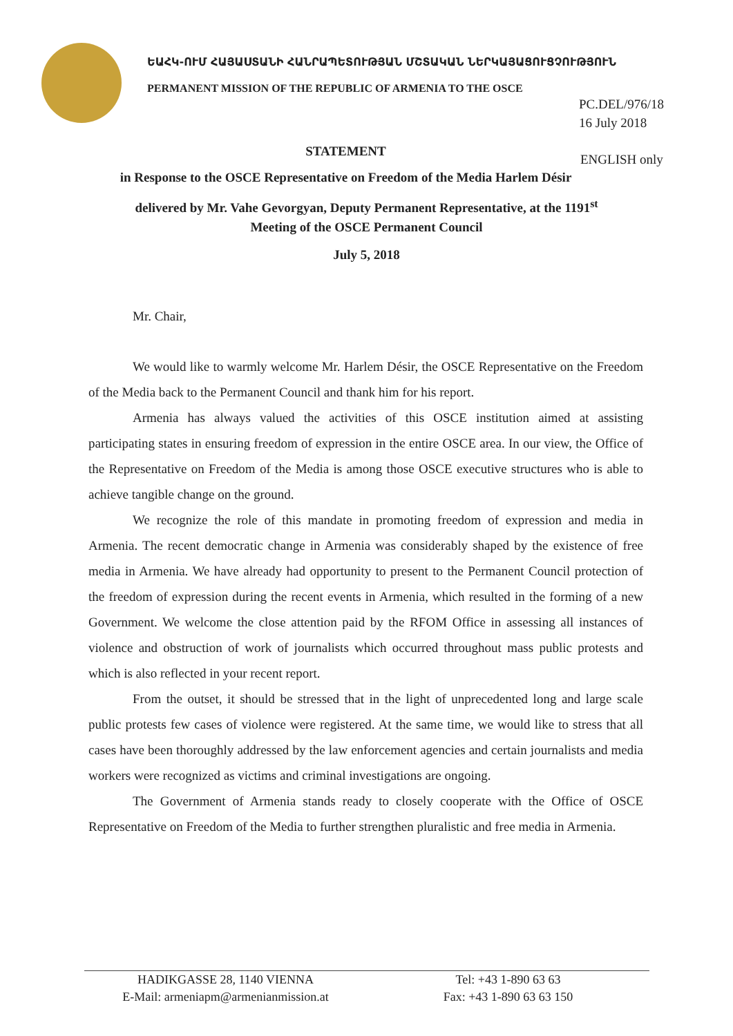ԵԱՀԿ-ՈՒՄ ՀԱՅԱՍՏԱՆԻ ՀԱՆՐԱՊԵՏՈՒԹՅԱՆ ՄՇՏԱԿԱՆ ՆԵՐԿԱՅԱՑՈՒՑՉՈՒԹՅՈՒՆ
PERMANENT MISSION OF THE REPUBLIC OF ARMENIA TO THE OSCE
PC.DEL/976/18
16 July 2018
ENGLISH only
STATEMENT
in Response to the OSCE Representative on Freedom of the Media Harlem Désir
delivered by Mr. Vahe Gevorgyan, Deputy Permanent Representative, at the 1191<sup>st</sup>
Meeting of the OSCE Permanent Council
July 5, 2018
Mr. Chair,
We would like to warmly welcome Mr. Harlem Désir, the OSCE Representative on the Freedom of the Media back to the Permanent Council and thank him for his report.
Armenia has always valued the activities of this OSCE institution aimed at assisting participating states in ensuring freedom of expression in the entire OSCE area. In our view, the Office of the Representative on Freedom of the Media is among those OSCE executive structures who is able to achieve tangible change on the ground.
We recognize the role of this mandate in promoting freedom of expression and media in Armenia. The recent democratic change in Armenia was considerably shaped by the existence of free media in Armenia. We have already had opportunity to present to the Permanent Council protection of the freedom of expression during the recent events in Armenia, which resulted in the forming of a new Government. We welcome the close attention paid by the RFOM Office in assessing all instances of violence and obstruction of work of journalists which occurred throughout mass public protests and which is also reflected in your recent report.
From the outset, it should be stressed that in the light of unprecedented long and large scale public protests few cases of violence were registered. At the same time, we would like to stress that all cases have been thoroughly addressed by the law enforcement agencies and certain journalists and media workers were recognized as victims and criminal investigations are ongoing.
The Government of Armenia stands ready to closely cooperate with the Office of OSCE Representative on Freedom of the Media to further strengthen pluralistic and free media in Armenia.
HADIKGASSE 28, 1140 VIENNA
E-Mail: armeniapm@armenianmission.at
Tel: +43 1-890 63 63
Fax: +43 1-890 63 63 150